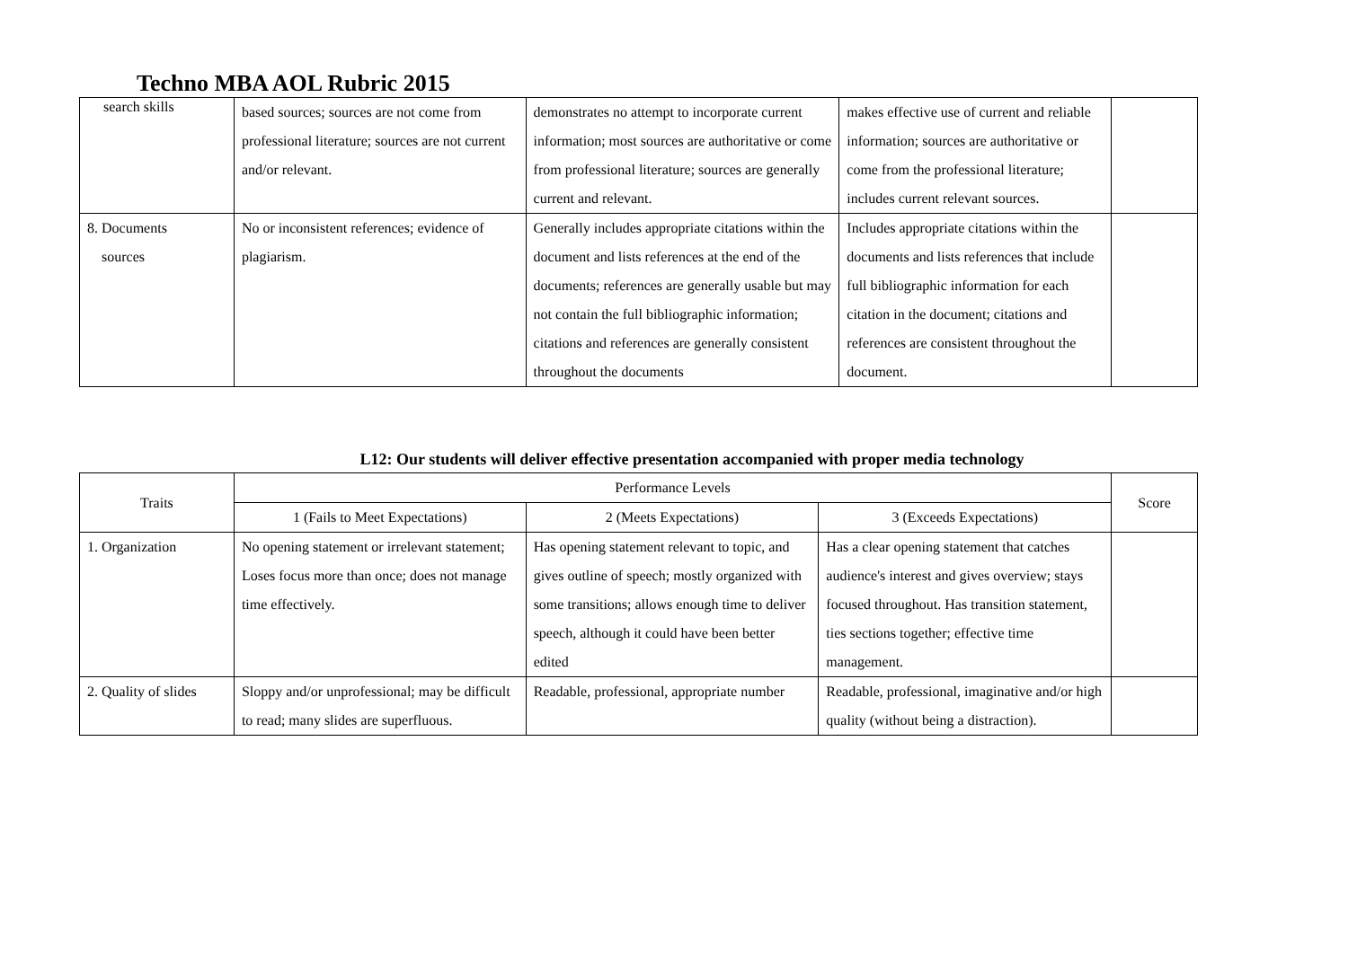Techno MBA AOL Rubric 2015
| search skills | based sources; sources are not come from professional literature; sources are not current and/or relevant. | demonstrates no attempt to incorporate current information; most sources are authoritative or come from professional literature; sources are generally current and relevant. | makes effective use of current and reliable information; sources are authoritative or come from the professional literature; includes current relevant sources. | |
| 8. Documents sources | No or inconsistent references; evidence of plagiarism. | Generally includes appropriate citations within the document and lists references at the end of the documents; references are generally usable but may not contain the full bibliographic information; citations and references are generally consistent throughout the documents | Includes appropriate citations within the documents and lists references that include full bibliographic information for each citation in the document; citations and references are consistent throughout the document. | |
L12: Our students will deliver effective presentation accompanied with proper media technology
| Traits | Performance Levels | | | Score |
| --- | --- | --- | --- | --- |
| | 1 (Fails to Meet Expectations) | 2 (Meets Expectations) | 3 (Exceeds Expectations) | |
| 1. Organization | No opening statement or irrelevant statement; Loses focus more than once; does not manage time effectively. | Has opening statement relevant to topic, and gives outline of speech; mostly organized with some transitions; allows enough time to deliver speech, although it could have been better edited | Has a clear opening statement that catches audience's interest and gives overview; stays focused throughout. Has transition statement, ties sections together; effective time management. | |
| 2. Quality of slides | Sloppy and/or unprofessional; may be difficult to read; many slides are superfluous. | Readable, professional, appropriate number | Readable, professional, imaginative and/or high quality (without being a distraction). | |